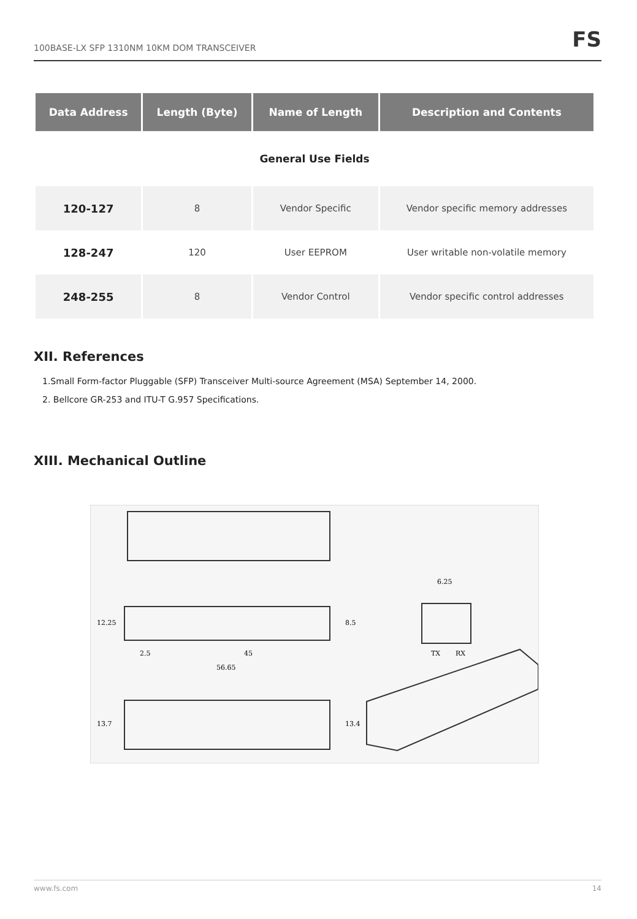100BASE-LX SFP 1310NM 10KM DOM TRANSCEIVER FS
| Data Address | Length (Byte) | Name of Length | Description and Contents |
| --- | --- | --- | --- |
| General Use Fields | | | |
| 120-127 | 8 | Vendor Specific | Vendor specific memory addresses |
| 128-247 | 120 | User EEPROM | User writable non-volatile memory |
| 248-255 | 8 | Vendor Control | Vendor specific control addresses |
XII. References
1.Small Form-factor Pluggable (SFP) Transceiver Multi-source Agreement (MSA) September 14, 2000.
2. Bellcore GR-253 and ITU-T G.957 Specifications.
XIII. Mechanical Outline
6.25
12.25
8.5
2.5
45
56.65
13.7
13.4
TX
RX
www.fs.com 14